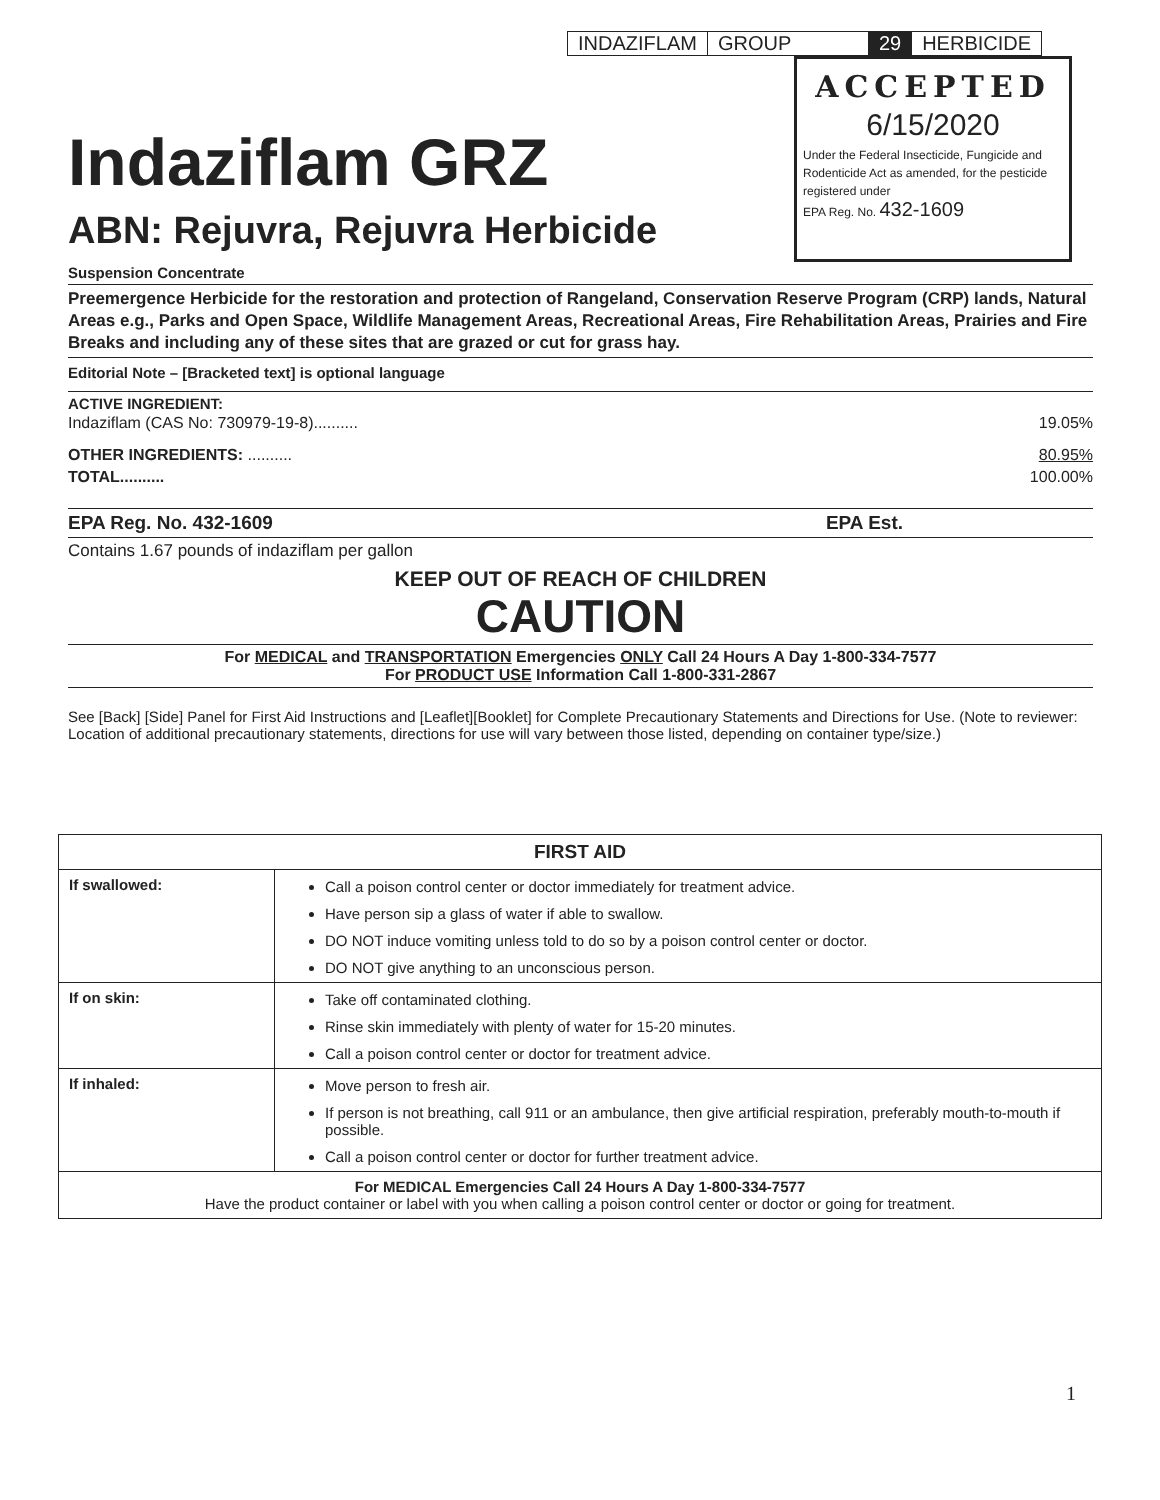| INDAZIFLAM | GROUP | 29 | HERBICIDE |
ACCEPTED
6/15/2020
Under the Federal Insecticide, Fungicide and Rodenticide Act as amended, for the pesticide registered under
EPA Reg. No. 432-1609
Indaziflam GRZ
ABN: Rejuvra, Rejuvra Herbicide
Suspension Concentrate
Preemergence Herbicide for the restoration and protection of Rangeland, Conservation Reserve Program (CRP) lands, Natural Areas e.g., Parks and Open Space, Wildlife Management Areas, Recreational Areas, Fire Rehabilitation Areas, Prairies and Fire Breaks and including any of these sites that are grazed or cut for grass hay.
Editorial Note – [Bracketed text] is optional language
ACTIVE INGREDIENT:
Indaziflam (CAS No: 730979-19-8).......... 19.05%
OTHER INGREDIENTS: .......... 80.95%
TOTAL.......... 100.00%
EPA Reg. No. 432-1609 EPA Est.
Contains 1.67 pounds of indaziflam per gallon
KEEP OUT OF REACH OF CHILDREN
CAUTION
For MEDICAL and TRANSPORTATION Emergencies ONLY Call 24 Hours A Day 1-800-334-7577
For PRODUCT USE Information Call 1-800-331-2867
See [Back] [Side] Panel for First Aid Instructions and [Leaflet][Booklet] for Complete Precautionary Statements and Directions for Use. (Note to reviewer: Location of additional precautionary statements, directions for use will vary between those listed, depending on container type/size.)
| FIRST AID | |
| --- | --- |
| If swallowed: | Call a poison control center or doctor immediately for treatment advice. Have person sip a glass of water if able to swallow. DO NOT induce vomiting unless told to do so by a poison control center or doctor. DO NOT give anything to an unconscious person. |
| If on skin: | Take off contaminated clothing. Rinse skin immediately with plenty of water for 15-20 minutes. Call a poison control center or doctor for treatment advice. |
| If inhaled: | Move person to fresh air. If person is not breathing, call 911 or an ambulance, then give artificial respiration, preferably mouth-to-mouth if possible. Call a poison control center or doctor for further treatment advice. |
| For MEDICAL Emergencies Call 24 Hours A Day 1-800-334-7577 Have the product container or label with you when calling a poison control center or doctor or going for treatment. | |
1